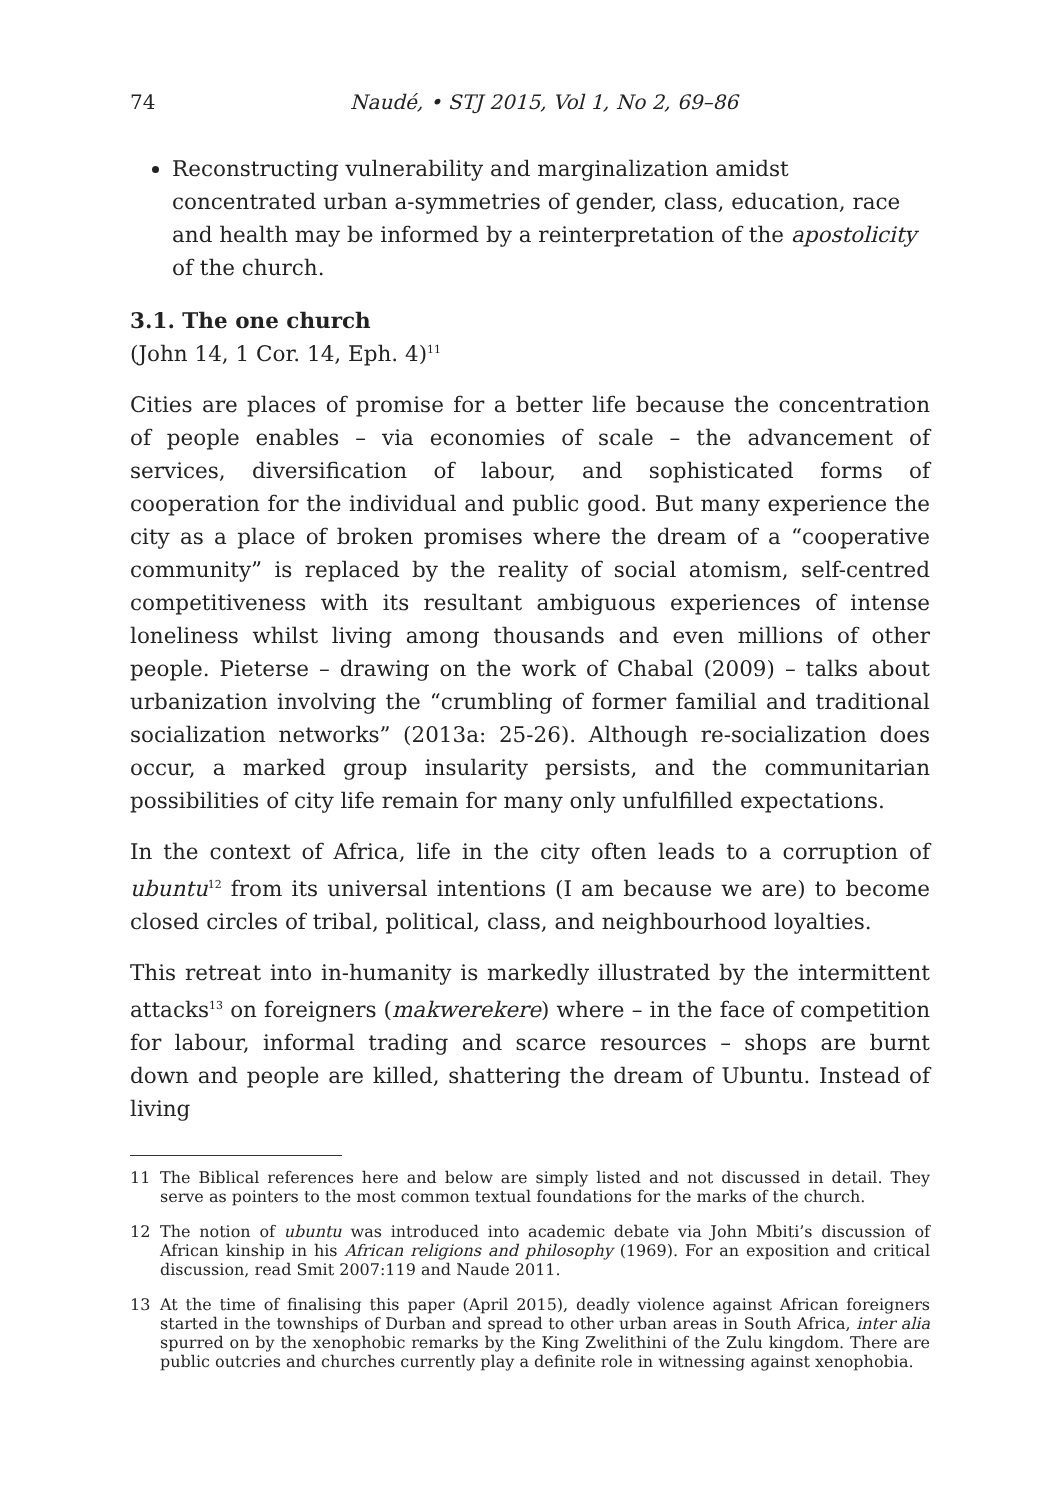74 Naudé, • STJ 2015, Vol 1, No 2, 69–86
Reconstructing vulnerability and marginalization amidst concentrated urban a-symmetries of gender, class, education, race and health may be informed by a reinterpretation of the apostolicity of the church.
3.1. The one church
(John 14, 1 Cor. 14, Eph. 4)<sup>11</sup>
Cities are places of promise for a better life because the concentration of people enables – via economies of scale – the advancement of services, diversification of labour, and sophisticated forms of cooperation for the individual and public good. But many experience the city as a place of broken promises where the dream of a “cooperative community” is replaced by the reality of social atomism, self-centred competitiveness with its resultant ambiguous experiences of intense loneliness whilst living among thousands and even millions of other people. Pieterse – drawing on the work of Chabal (2009) – talks about urbanization involving the “crumbling of former familial and traditional socialization networks” (2013a: 25-26). Although re-socialization does occur, a marked group insularity persists, and the communitarian possibilities of city life remain for many only unfulfilled expectations.
In the context of Africa, life in the city often leads to a corruption of ubuntu<sup>12</sup> from its universal intentions (I am because we are) to become closed circles of tribal, political, class, and neighbourhood loyalties.
This retreat into in-humanity is markedly illustrated by the intermittent attacks<sup>13</sup> on foreigners (makwerekere) where – in the face of competition for labour, informal trading and scarce resources – shops are burnt down and people are killed, shattering the dream of Ubuntu. Instead of living
11 The Biblical references here and below are simply listed and not discussed in detail. They serve as pointers to the most common textual foundations for the marks of the church.
12 The notion of ubuntu was introduced into academic debate via John Mbiti’s discussion of African kinship in his African religions and philosophy (1969). For an exposition and critical discussion, read Smit 2007:119 and Naude 2011.
13 At the time of finalising this paper (April 2015), deadly violence against African foreigners started in the townships of Durban and spread to other urban areas in South Africa, inter alia spurred on by the xenophobic remarks by the King Zwelithini of the Zulu kingdom. There are public outcries and churches currently play a definite role in witnessing against xenophobia.